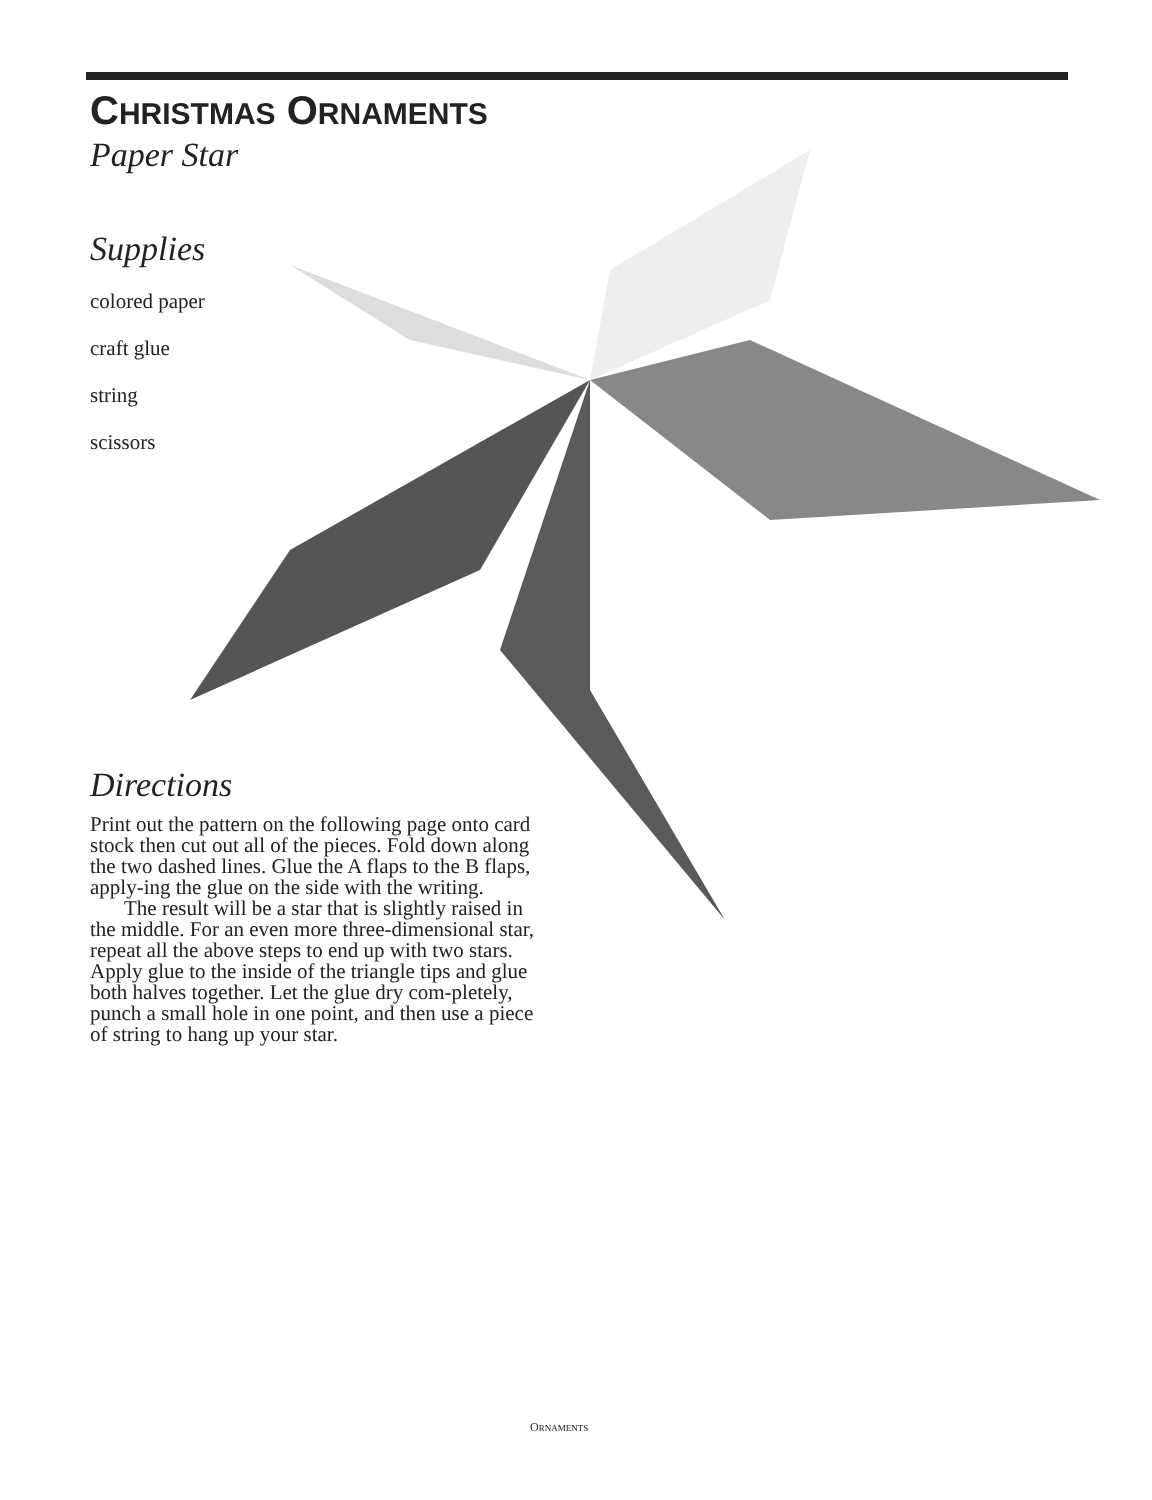CHRISTMAS ORNAMENTS
Paper Star
Supplies
colored paper
craft glue
string
scissors
Directions
Print out the pattern on the following page onto card stock then cut out all of the pieces. Fold down along the two dashed lines. Glue the A flaps to the B flaps, apply-ing the glue on the side with the writing.
The result will be a star that is slightly raised in the middle. For an even more three-dimensional star, repeat all the above steps to end up with two stars. Apply glue to the inside of the triangle tips and glue both halves together. Let the glue dry com-pletely, punch a small hole in one point, and then use a piece of string to hang up your star.
ORNAMENTS